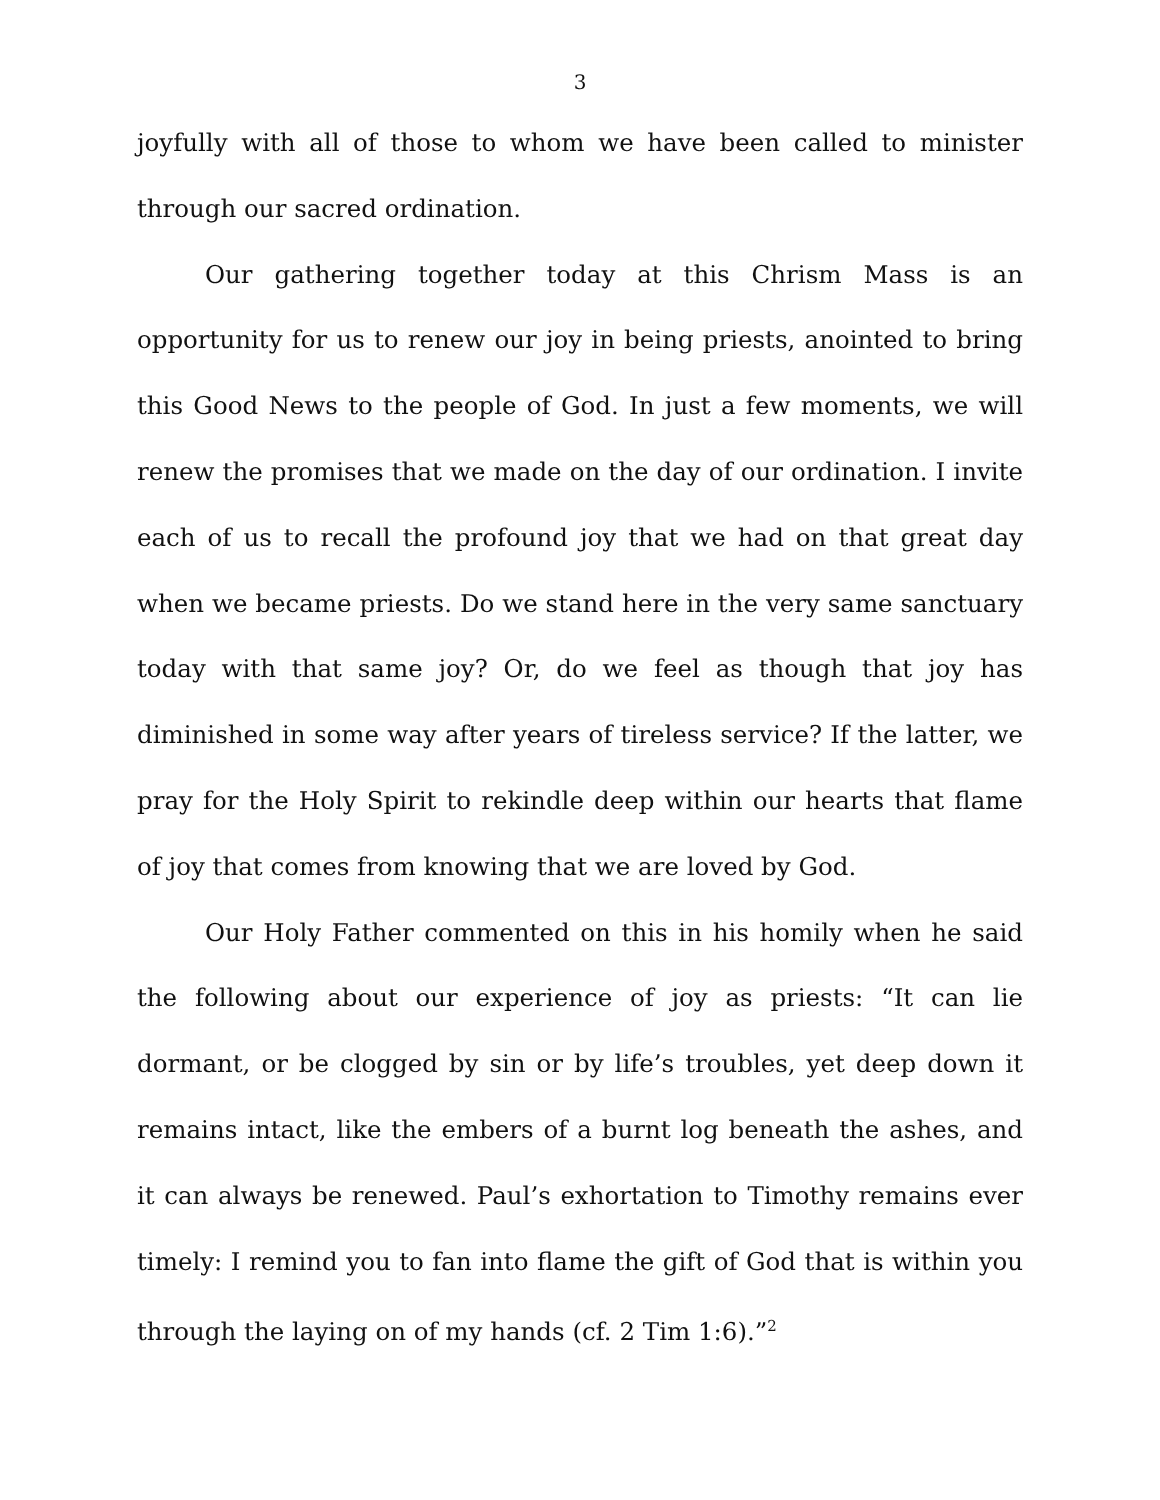3
joyfully with all of those to whom we have been called to minister through our sacred ordination.
Our gathering together today at this Chrism Mass is an opportunity for us to renew our joy in being priests, anointed to bring this Good News to the people of God. In just a few moments, we will renew the promises that we made on the day of our ordination. I invite each of us to recall the profound joy that we had on that great day when we became priests. Do we stand here in the very same sanctuary today with that same joy? Or, do we feel as though that joy has diminished in some way after years of tireless service? If the latter, we pray for the Holy Spirit to rekindle deep within our hearts that flame of joy that comes from knowing that we are loved by God.
Our Holy Father commented on this in his homily when he said the following about our experience of joy as priests: “It can lie dormant, or be clogged by sin or by life’s troubles, yet deep down it remains intact, like the embers of a burnt log beneath the ashes, and it can always be renewed. Paul’s exhortation to Timothy remains ever timely: I remind you to fan into flame the gift of God that is within you through the laying on of my hands (cf. 2 Tim 1:6).”<sup>2</sup>